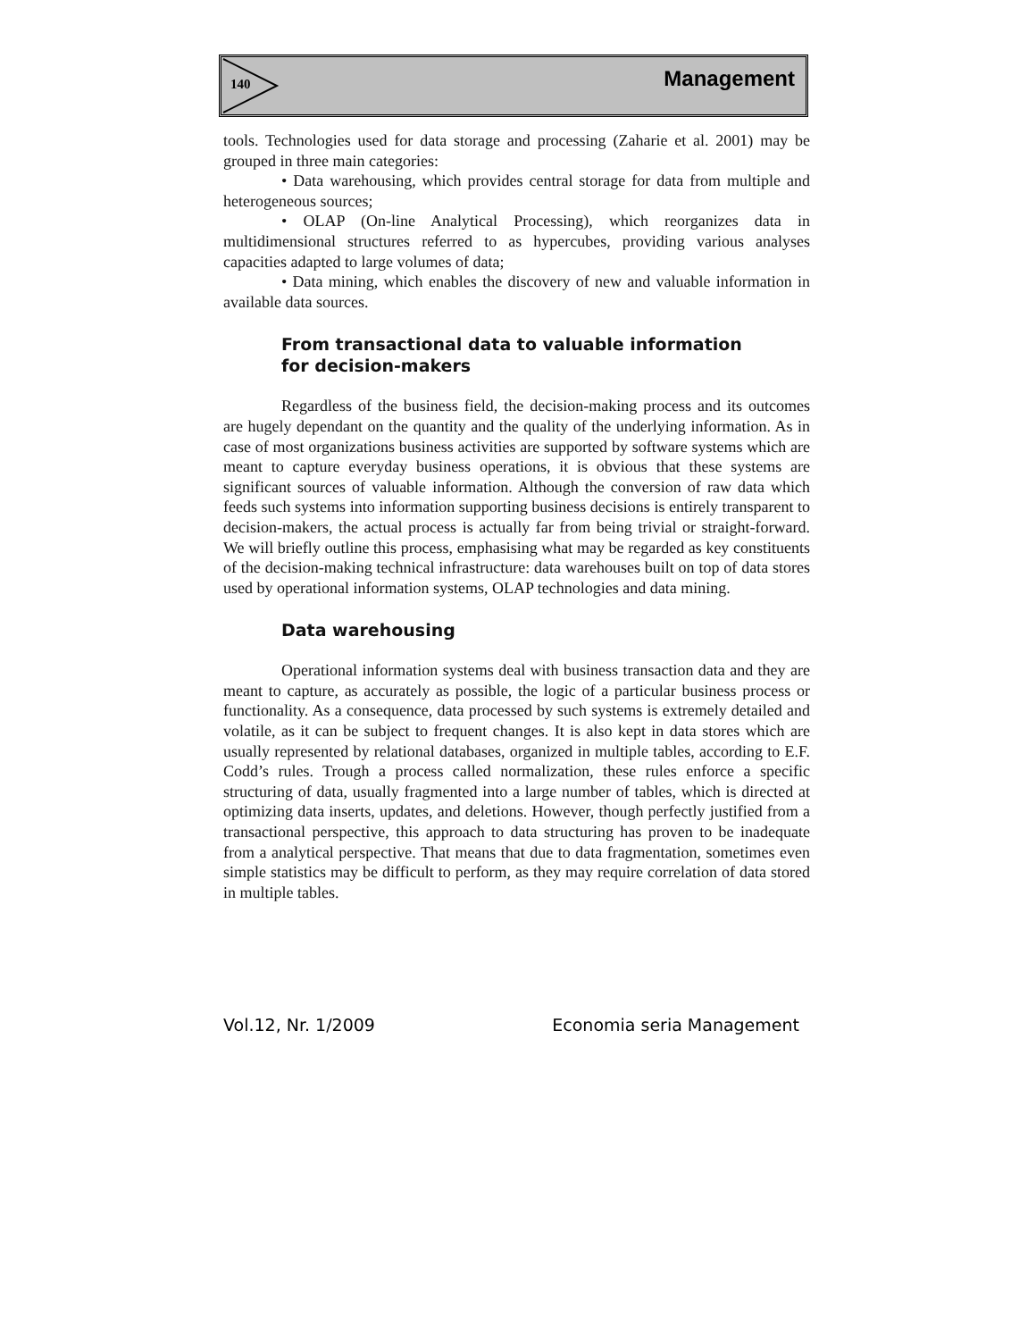140 Management
tools. Technologies used for data storage and processing (Zaharie et al. 2001) may be grouped in three main categories:
• Data warehousing, which provides central storage for data from multiple and heterogeneous sources;
• OLAP (On-line Analytical Processing), which reorganizes data in multidimensional structures referred to as hypercubes, providing various analyses capacities adapted to large volumes of data;
• Data mining, which enables the discovery of new and valuable information in available data sources.
From transactional data to valuable information
for decision-makers
Regardless of the business field, the decision-making process and its outcomes are hugely dependant on the quantity and the quality of the underlying information. As in case of most organizations business activities are supported by software systems which are meant to capture everyday business operations, it is obvious that these systems are significant sources of valuable information. Although the conversion of raw data which feeds such systems into information supporting business decisions is entirely transparent to decision-makers, the actual process is actually far from being trivial or straight-forward. We will briefly outline this process, emphasising what may be regarded as key constituents of the decision-making technical infrastructure: data warehouses built on top of data stores used by operational information systems, OLAP technologies and data mining.
Data warehousing
Operational information systems deal with business transaction data and they are meant to capture, as accurately as possible, the logic of a particular business process or functionality. As a consequence, data processed by such systems is extremely detailed and volatile, as it can be subject to frequent changes. It is also kept in data stores which are usually represented by relational databases, organized in multiple tables, according to E.F. Codd’s rules. Trough a process called normalization, these rules enforce a specific structuring of data, usually fragmented into a large number of tables, which is directed at optimizing data inserts, updates, and deletions. However, though perfectly justified from a transactional perspective, this approach to data structuring has proven to be inadequate from a analytical perspective. That means that due to data fragmentation, sometimes even simple statistics may be difficult to perform, as they may require correlation of data stored in multiple tables.
Vol.12, Nr. 1/2009 Economia seria Management